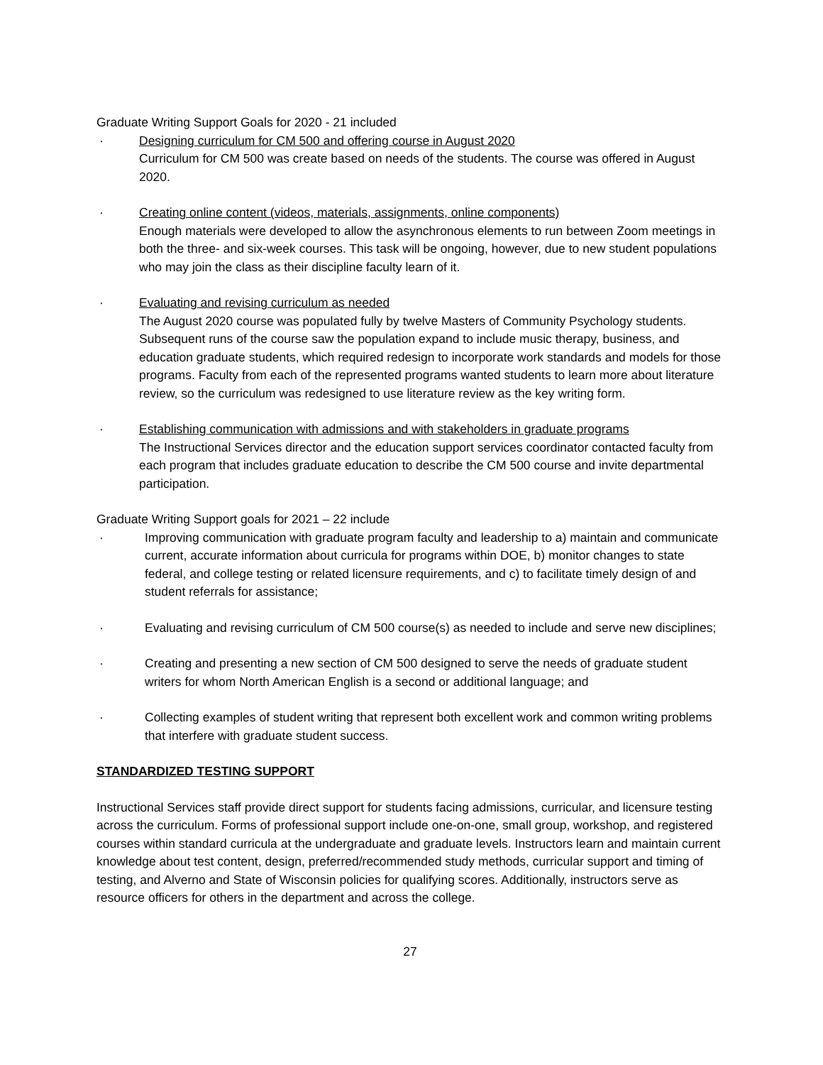Graduate Writing Support Goals for 2020 - 21 included
· Designing curriculum for CM 500 and offering course in August 2020
Curriculum for CM 500 was create based on needs of the students. The course was offered in August 2020.
· Creating online content (videos, materials, assignments, online components)
Enough materials were developed to allow the asynchronous elements to run between Zoom meetings in both the three- and six-week courses. This task will be ongoing, however, due to new student populations who may join the class as their discipline faculty learn of it.
· Evaluating and revising curriculum as needed
The August 2020 course was populated fully by twelve Masters of Community Psychology students. Subsequent runs of the course saw the population expand to include music therapy, business, and education graduate students, which required redesign to incorporate work standards and models for those programs. Faculty from each of the represented programs wanted students to learn more about literature review, so the curriculum was redesigned to use literature review as the key writing form.
· Establishing communication with admissions and with stakeholders in graduate programs
The Instructional Services director and the education support services coordinator contacted faculty from each program that includes graduate education to describe the CM 500 course and invite departmental participation.
Graduate Writing Support goals for 2021 – 22 include
· Improving communication with graduate program faculty and leadership to a) maintain and communicate current, accurate information about curricula for programs within DOE, b) monitor changes to state federal, and college testing or related licensure requirements, and c) to facilitate timely design of and student referrals for assistance;
· Evaluating and revising curriculum of CM 500 course(s) as needed to include and serve new disciplines;
· Creating and presenting a new section of CM 500 designed to serve the needs of graduate student writers for whom North American English is a second or additional language; and
· Collecting examples of student writing that represent both excellent work and common writing problems that interfere with graduate student success.
STANDARDIZED TESTING SUPPORT
Instructional Services staff provide direct support for students facing admissions, curricular, and licensure testing across the curriculum. Forms of professional support include one-on-one, small group, workshop, and registered courses within standard curricula at the undergraduate and graduate levels. Instructors learn and maintain current knowledge about test content, design, preferred/recommended study methods, curricular support and timing of testing, and Alverno and State of Wisconsin policies for qualifying scores. Additionally, instructors serve as resource officers for others in the department and across the college.
27